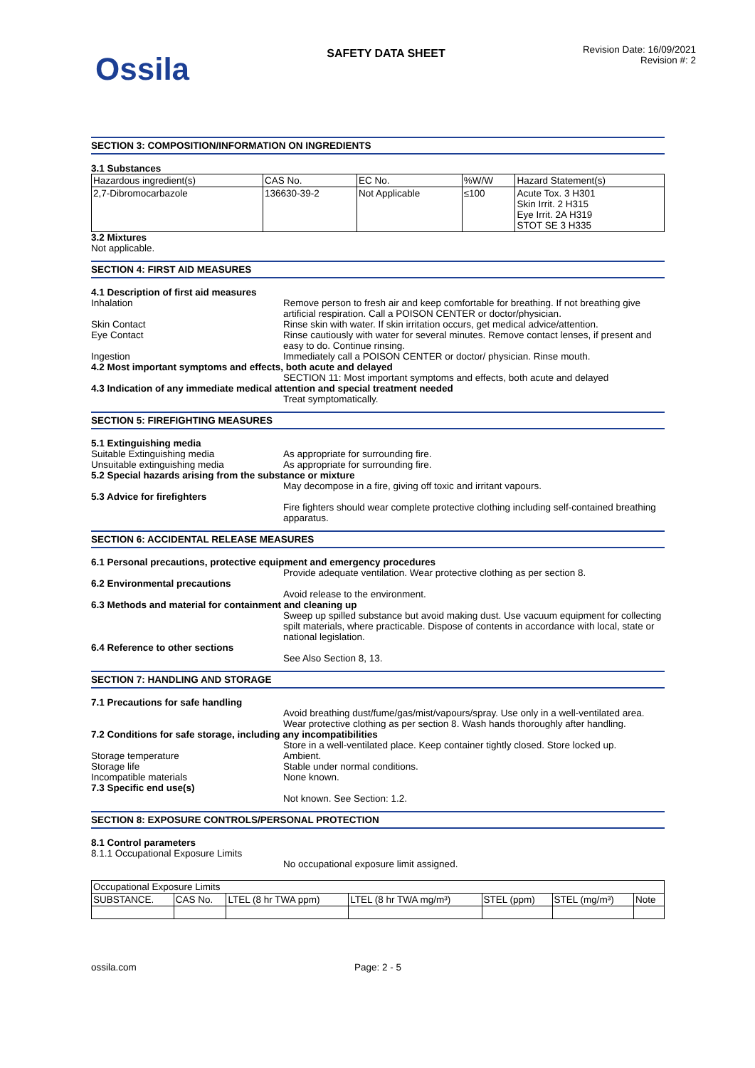Ossila
SAFETY DATA SHEET
Revision Date: 16/09/2021
Revision #: 2
SECTION 3: COMPOSITION/INFORMATION ON INGREDIENTS
3.1 Substances
| Hazardous ingredient(s) | CAS No. | EC No. | %W/W | Hazard Statement(s) |
| 2,7-Dibromocarbazole | 136630-39-2 | Not Applicable | ≤100 | Acute Tox. 3 H301 Skin Irrit. 2 H315 Eye Irrit. 2A H319 STOT SE 3 H335 |
3.2 Mixtures
Not applicable.
SECTION 4: FIRST AID MEASURES
4.1 Description of first aid measures
Inhalation Remove person to fresh air and keep comfortable for breathing. If not breathing give artificial respiration. Call a POISON CENTER or doctor/physician.
Skin Contact Rinse skin with water. If skin irritation occurs, get medical advice/attention.
Eye Contact Rinse cautiously with water for several minutes. Remove contact lenses, if present and easy to do. Continue rinsing.
Ingestion Immediately call a POISON CENTER or doctor/ physician. Rinse mouth.
4.2 Most important symptoms and effects, both acute and delayed
SECTION 11: Most important symptoms and effects, both acute and delayed
4.3 Indication of any immediate medical attention and special treatment needed
Treat symptomatically.
SECTION 5: FIREFIGHTING MEASURES
5.1 Extinguishing media
Suitable Extinguishing media As appropriate for surrounding fire.
Unsuitable extinguishing media As appropriate for surrounding fire.
5.2 Special hazards arising from the substance or mixture
May decompose in a fire, giving off toxic and irritant vapours.
5.3 Advice for firefighters
Fire fighters should wear complete protective clothing including self-contained breathing apparatus.
SECTION 6: ACCIDENTAL RELEASE MEASURES
6.1 Personal precautions, protective equipment and emergency procedures
Provide adequate ventilation. Wear protective clothing as per section 8.
6.2 Environmental precautions
Avoid release to the environment.
6.3 Methods and material for containment and cleaning up
Sweep up spilled substance but avoid making dust. Use vacuum equipment for collecting spilt materials, where practicable. Dispose of contents in accordance with local, state or national legislation.
6.4 Reference to other sections
See Also Section 8, 13.
SECTION 7: HANDLING AND STORAGE
7.1 Precautions for safe handling
Avoid breathing dust/fume/gas/mist/vapours/spray. Use only in a well-ventilated area. Wear protective clothing as per section 8. Wash hands thoroughly after handling.
7.2 Conditions for safe storage, including any incompatibilities
Store in a well-ventilated place. Keep container tightly closed. Store locked up.
Storage temperature Ambient.
Storage life Stable under normal conditions.
Incompatible materials None known.
7.3 Specific end use(s)
Not known. See Section: 1.2.
SECTION 8: EXPOSURE CONTROLS/PERSONAL PROTECTION
8.1 Control parameters
8.1.1 Occupational Exposure Limits
No occupational exposure limit assigned.
| Occupational Exposure Limits | | | | | | |
| SUBSTANCE. | CAS No. | LTEL (8 hr TWA ppm) | LTEL (8 hr TWA mg/m³) | STEL (ppm) | STEL (mg/m³) | Note |
ossila.com Page: 2 - 5